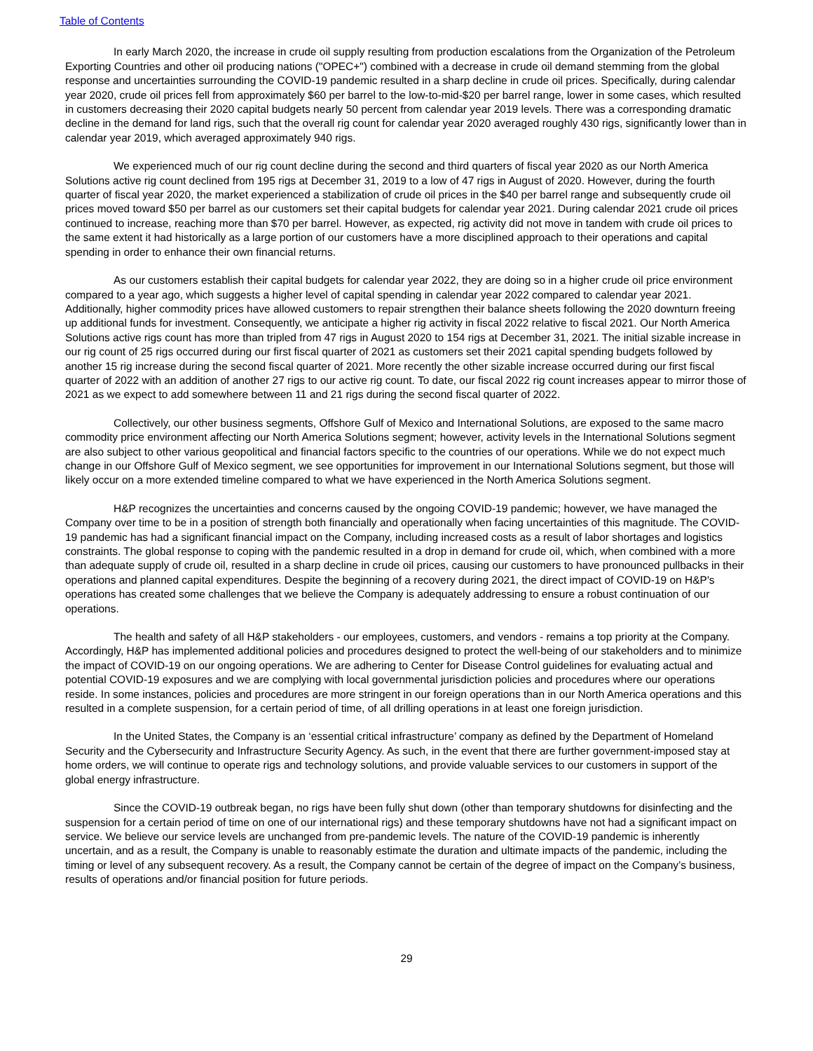Table of Contents
In early March 2020, the increase in crude oil supply resulting from production escalations from the Organization of the Petroleum Exporting Countries and other oil producing nations ("OPEC+") combined with a decrease in crude oil demand stemming from the global response and uncertainties surrounding the COVID-19 pandemic resulted in a sharp decline in crude oil prices. Specifically, during calendar year 2020, crude oil prices fell from approximately $60 per barrel to the low-to-mid-$20 per barrel range, lower in some cases, which resulted in customers decreasing their 2020 capital budgets nearly 50 percent from calendar year 2019 levels. There was a corresponding dramatic decline in the demand for land rigs, such that the overall rig count for calendar year 2020 averaged roughly 430 rigs, significantly lower than in calendar year 2019, which averaged approximately 940 rigs.
We experienced much of our rig count decline during the second and third quarters of fiscal year 2020 as our North America Solutions active rig count declined from 195 rigs at December 31, 2019 to a low of 47 rigs in August of 2020. However, during the fourth quarter of fiscal year 2020, the market experienced a stabilization of crude oil prices in the $40 per barrel range and subsequently crude oil prices moved toward $50 per barrel as our customers set their capital budgets for calendar year 2021. During calendar 2021 crude oil prices continued to increase, reaching more than $70 per barrel. However, as expected, rig activity did not move in tandem with crude oil prices to the same extent it had historically as a large portion of our customers have a more disciplined approach to their operations and capital spending in order to enhance their own financial returns.
As our customers establish their capital budgets for calendar year 2022, they are doing so in a higher crude oil price environment compared to a year ago, which suggests a higher level of capital spending in calendar year 2022 compared to calendar year 2021. Additionally, higher commodity prices have allowed customers to repair strengthen their balance sheets following the 2020 downturn freeing up additional funds for investment. Consequently, we anticipate a higher rig activity in fiscal 2022 relative to fiscal 2021. Our North America Solutions active rigs count has more than tripled from 47 rigs in August 2020 to 154 rigs at December 31, 2021. The initial sizable increase in our rig count of 25 rigs occurred during our first fiscal quarter of 2021 as customers set their 2021 capital spending budgets followed by another 15 rig increase during the second fiscal quarter of 2021. More recently the other sizable increase occurred during our first fiscal quarter of 2022 with an addition of another 27 rigs to our active rig count. To date, our fiscal 2022 rig count increases appear to mirror those of 2021 as we expect to add somewhere between 11 and 21 rigs during the second fiscal quarter of 2022.
Collectively, our other business segments, Offshore Gulf of Mexico and International Solutions, are exposed to the same macro commodity price environment affecting our North America Solutions segment; however, activity levels in the International Solutions segment are also subject to other various geopolitical and financial factors specific to the countries of our operations. While we do not expect much change in our Offshore Gulf of Mexico segment, we see opportunities for improvement in our International Solutions segment, but those will likely occur on a more extended timeline compared to what we have experienced in the North America Solutions segment.
H&P recognizes the uncertainties and concerns caused by the ongoing COVID-19 pandemic; however, we have managed the Company over time to be in a position of strength both financially and operationally when facing uncertainties of this magnitude. The COVID-19 pandemic has had a significant financial impact on the Company, including increased costs as a result of labor shortages and logistics constraints. The global response to coping with the pandemic resulted in a drop in demand for crude oil, which, when combined with a more than adequate supply of crude oil, resulted in a sharp decline in crude oil prices, causing our customers to have pronounced pullbacks in their operations and planned capital expenditures. Despite the beginning of a recovery during 2021, the direct impact of COVID-19 on H&P's operations has created some challenges that we believe the Company is adequately addressing to ensure a robust continuation of our operations.
The health and safety of all H&P stakeholders - our employees, customers, and vendors - remains a top priority at the Company. Accordingly, H&P has implemented additional policies and procedures designed to protect the well-being of our stakeholders and to minimize the impact of COVID-19 on our ongoing operations. We are adhering to Center for Disease Control guidelines for evaluating actual and potential COVID-19 exposures and we are complying with local governmental jurisdiction policies and procedures where our operations reside. In some instances, policies and procedures are more stringent in our foreign operations than in our North America operations and this resulted in a complete suspension, for a certain period of time, of all drilling operations in at least one foreign jurisdiction.
In the United States, the Company is an ‘essential critical infrastructure’ company as defined by the Department of Homeland Security and the Cybersecurity and Infrastructure Security Agency. As such, in the event that there are further government-imposed stay at home orders, we will continue to operate rigs and technology solutions, and provide valuable services to our customers in support of the global energy infrastructure.
Since the COVID-19 outbreak began, no rigs have been fully shut down (other than temporary shutdowns for disinfecting and the suspension for a certain period of time on one of our international rigs) and these temporary shutdowns have not had a significant impact on service. We believe our service levels are unchanged from pre-pandemic levels. The nature of the COVID-19 pandemic is inherently uncertain, and as a result, the Company is unable to reasonably estimate the duration and ultimate impacts of the pandemic, including the timing or level of any subsequent recovery. As a result, the Company cannot be certain of the degree of impact on the Company’s business, results of operations and/or financial position for future periods.
29